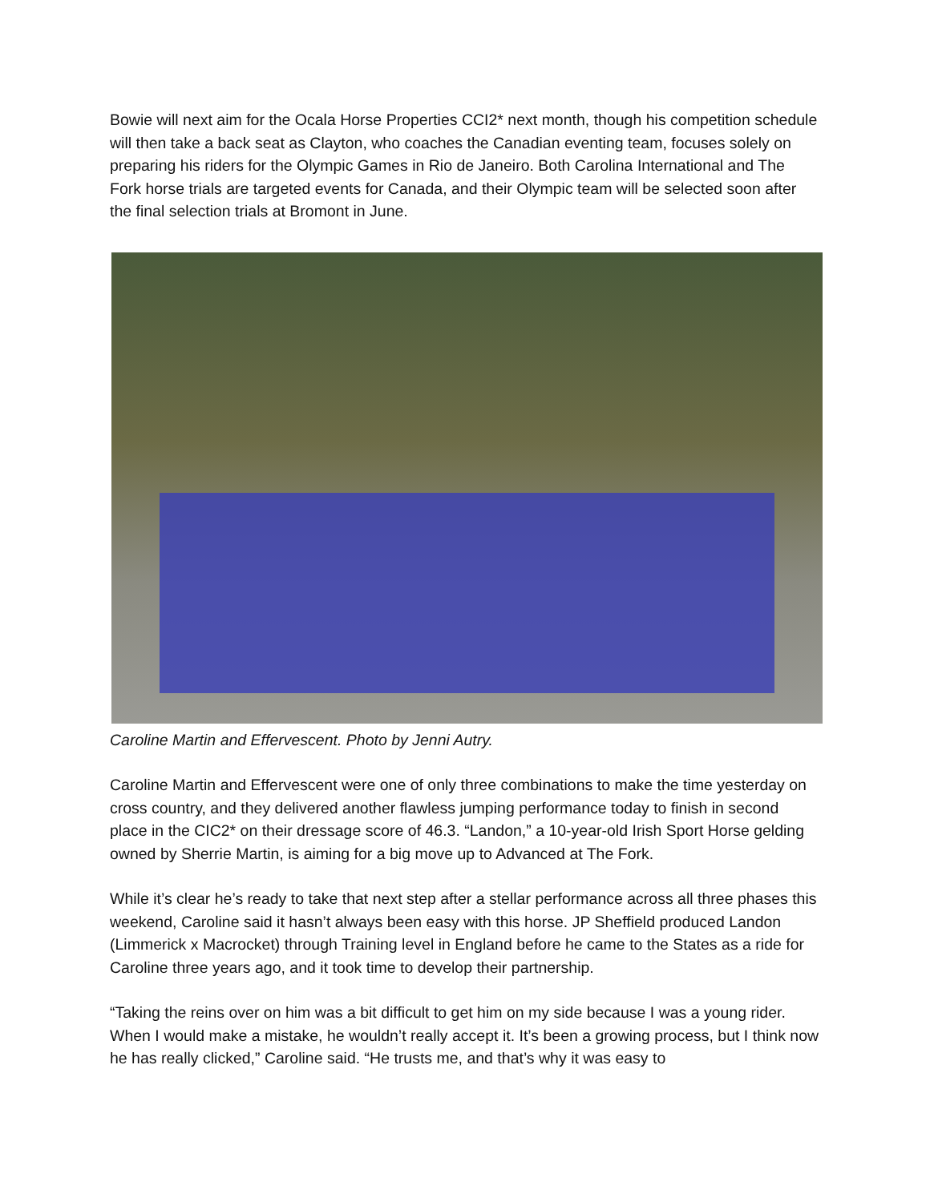Bowie will next aim for the Ocala Horse Properties CCI2* next month, though his competition schedule will then take a back seat as Clayton, who coaches the Canadian eventing team, focuses solely on preparing his riders for the Olympic Games in Rio de Janeiro. Both Carolina International and The Fork horse trials are targeted events for Canada, and their Olympic team will be selected soon after the final selection trials at Bromont in June.
Caroline Martin and Effervescent. Photo by Jenni Autry.
Caroline Martin and Effervescent were one of only three combinations to make the time yesterday on cross country, and they delivered another flawless jumping performance today to finish in second place in the CIC2* on their dressage score of 46.3. “Landon,” a 10-year-old Irish Sport Horse gelding owned by Sherrie Martin, is aiming for a big move up to Advanced at The Fork.
While it’s clear he’s ready to take that next step after a stellar performance across all three phases this weekend, Caroline said it hasn’t always been easy with this horse. JP Sheffield produced Landon (Limmerick x Macrocket) through Training level in England before he came to the States as a ride for Caroline three years ago, and it took time to develop their partnership.
“Taking the reins over on him was a bit difficult to get him on my side because I was a young rider. When I would make a mistake, he wouldn’t really accept it. It’s been a growing process, but I think now he has really clicked,” Caroline said. “He trusts me, and that’s why it was easy to